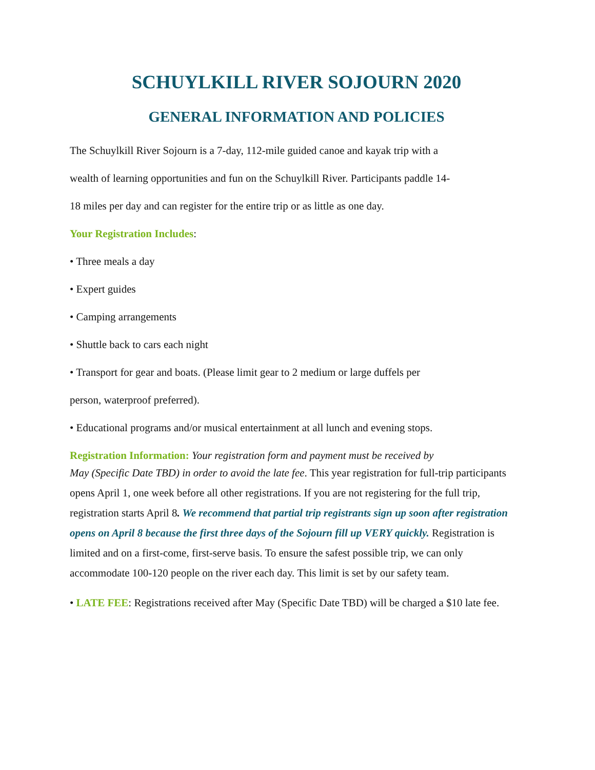SCHUYLKILL RIVER SOJOURN 2020
GENERAL INFORMATION AND POLICIES
The Schuylkill River Sojourn is a 7-day, 112-mile guided canoe and kayak trip with a
wealth of learning opportunities and fun on the Schuylkill River. Participants paddle 14-
18 miles per day and can register for the entire trip or as little as one day.
Your Registration Includes:
• Three meals a day
• Expert guides
• Camping arrangements
• Shuttle back to cars each night
• Transport for gear and boats. (Please limit gear to 2 medium or large duffels per
person, waterproof preferred).
• Educational programs and/or musical entertainment at all lunch and evening stops.
Registration Information: Your registration form and payment must be received by
May (Specific Date TBD) in order to avoid the late fee. This year registration for full-trip participants opens April 1, one week before all other registrations. If you are not registering for the full trip, registration starts April 8. We recommend that partial trip registrants sign up soon after registration opens on April 8 because the first three days of the Sojourn fill up VERY quickly. Registration is limited and on a first-come, first-serve basis. To ensure the safest possible trip, we can only accommodate 100-120 people on the river each day. This limit is set by our safety team.
• LATE FEE: Registrations received after May (Specific Date TBD) will be charged a $10 late fee.